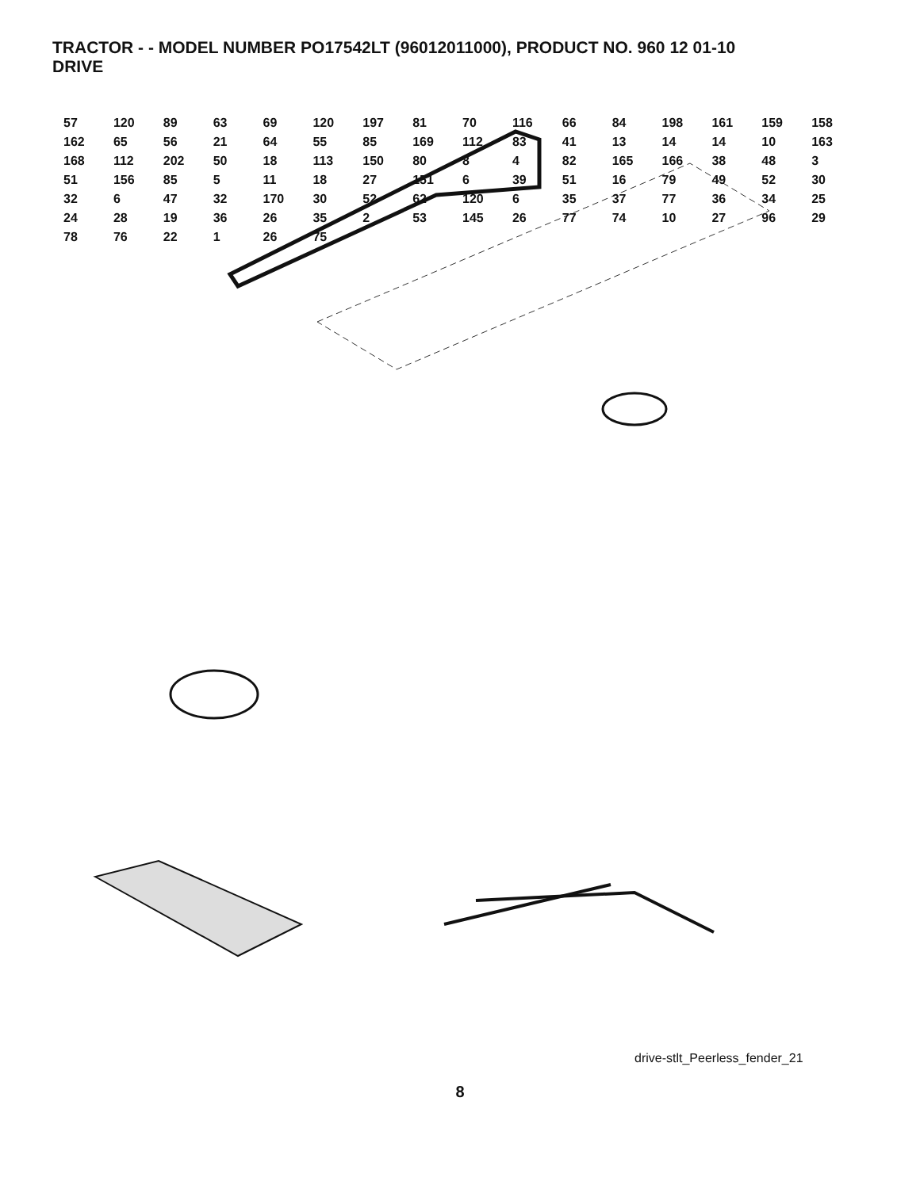TRACTOR - - MODEL NUMBER PO17542LT (96012011000), PRODUCT NO. 960 12 01-10
DRIVE
57 120 89 63 69 120 197 81 70 116 66 84 198 161 159 158 162 65 56 21 64 55 85 169 112 83 41 13 14 14 10 163 168 112 202 50 18 113 150 80 8 4 82 165 166 38 48 3 51 156 85 5 11 18 27 151 6 39 51 16 79 49 52 30 32 6 47 32 170 30 52 62 120 6 35 37 77 36 34 25 24 28 19 36 26 35 2 53 145 26 77 74 10 27 96 29 78 76 22 1 26 75
drive-stlt_Peerless_fender_21
8